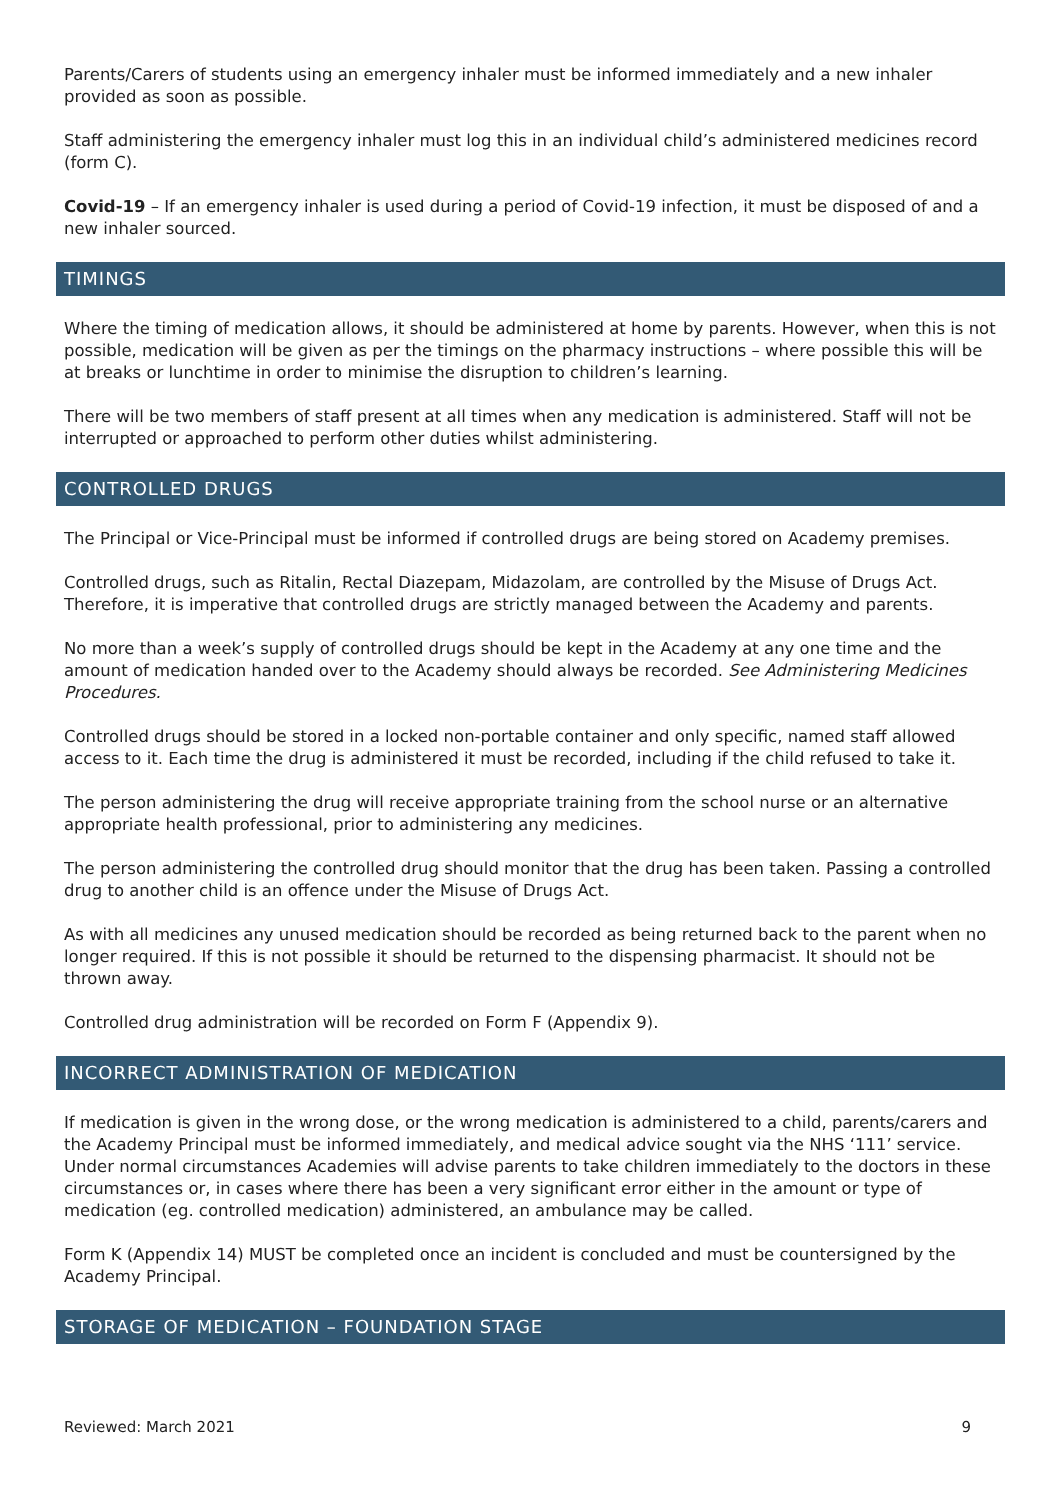Parents/Carers of students using an emergency inhaler must be informed immediately and a new inhaler provided as soon as possible.
Staff administering the emergency inhaler must log this in an individual child’s administered medicines record (form C).
Covid-19 – If an emergency inhaler is used during a period of Covid-19 infection, it must be disposed of and a new inhaler sourced.
TIMINGS
Where the timing of medication allows, it should be administered at home by parents. However, when this is not possible, medication will be given as per the timings on the pharmacy instructions – where possible this will be at breaks or lunchtime in order to minimise the disruption to children’s learning.
There will be two members of staff present at all times when any medication is administered. Staff will not be interrupted or approached to perform other duties whilst administering.
CONTROLLED DRUGS
The Principal or Vice-Principal must be informed if controlled drugs are being stored on Academy premises.
Controlled drugs, such as Ritalin, Rectal Diazepam, Midazolam, are controlled by the Misuse of Drugs Act. Therefore, it is imperative that controlled drugs are strictly managed between the Academy and parents.
No more than a week’s supply of controlled drugs should be kept in the Academy at any one time and the amount of medication handed over to the Academy should always be recorded. See Administering Medicines Procedures.
Controlled drugs should be stored in a locked non-portable container and only specific, named staff allowed access to it. Each time the drug is administered it must be recorded, including if the child refused to take it.
The person administering the drug will receive appropriate training from the school nurse or an alternative appropriate health professional, prior to administering any medicines.
The person administering the controlled drug should monitor that the drug has been taken. Passing a controlled drug to another child is an offence under the Misuse of Drugs Act.
As with all medicines any unused medication should be recorded as being returned back to the parent when no longer required. If this is not possible it should be returned to the dispensing pharmacist. It should not be thrown away.
Controlled drug administration will be recorded on Form F (Appendix 9).
INCORRECT ADMINISTRATION OF MEDICATION
If medication is given in the wrong dose, or the wrong medication is administered to a child, parents/carers and the Academy Principal must be informed immediately, and medical advice sought via the NHS ‘111’ service. Under normal circumstances Academies will advise parents to take children immediately to the doctors in these circumstances or, in cases where there has been a very significant error either in the amount or type of medication (eg. controlled medication) administered, an ambulance may be called.
Form K (Appendix 14) MUST be completed once an incident is concluded and must be countersigned by the Academy Principal.
STORAGE OF MEDICATION – FOUNDATION STAGE
Reviewed: March 2021 9